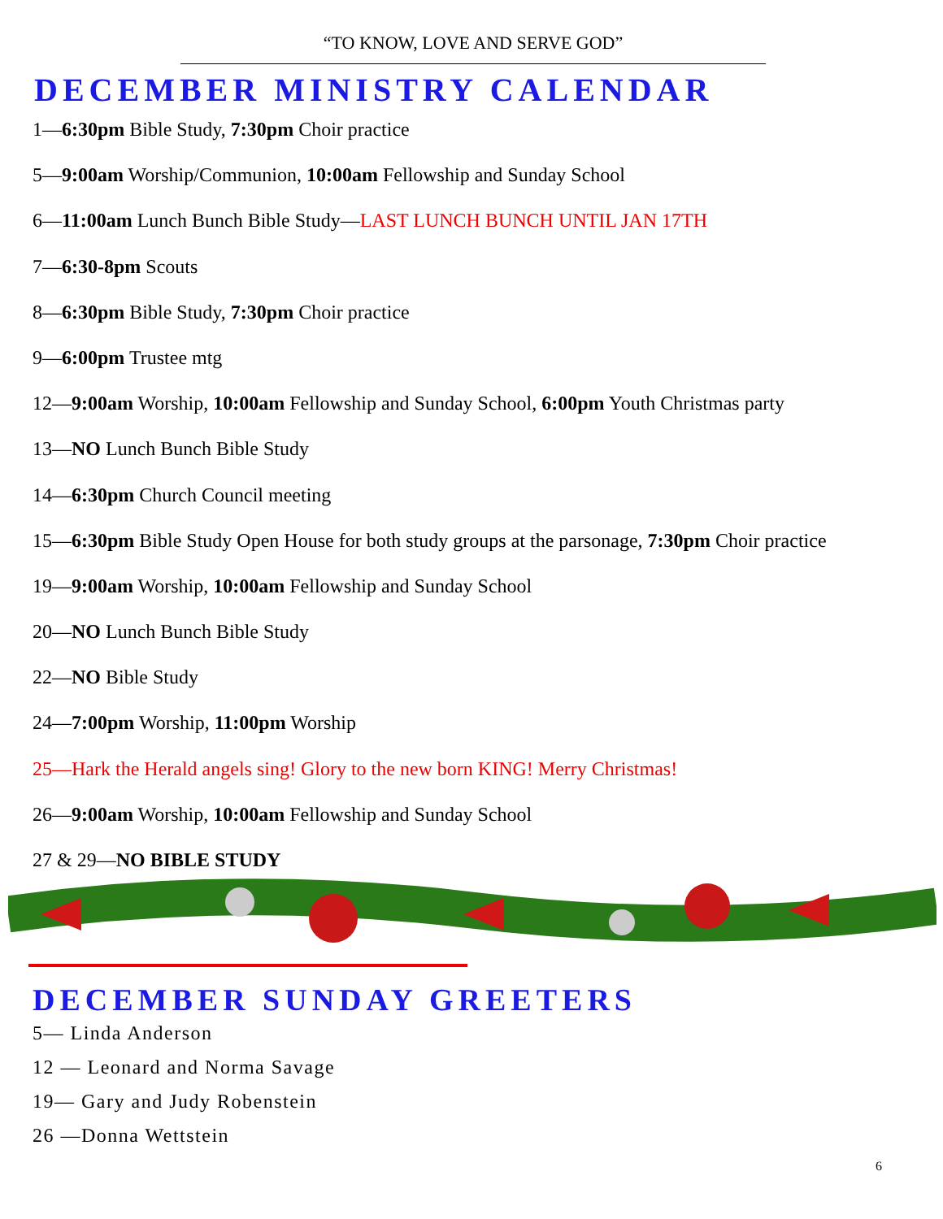“TO KNOW, LOVE AND SERVE GOD”
DECEMBER MINISTRY CALENDAR
1—6:30pm Bible Study, 7:30pm Choir practice
5—9:00am Worship/Communion, 10:00am Fellowship and Sunday School
6—11:00am Lunch Bunch Bible Study—LAST LUNCH BUNCH UNTIL JAN 17TH
7—6:30-8pm Scouts
8—6:30pm Bible Study, 7:30pm Choir practice
9—6:00pm Trustee mtg
12—9:00am Worship, 10:00am Fellowship and Sunday School, 6:00pm Youth Christmas party
13—NO Lunch Bunch Bible Study
14—6:30pm Church Council meeting
15—6:30pm Bible Study Open House for both study groups at the parsonage, 7:30pm Choir practice
19—9:00am Worship, 10:00am Fellowship and Sunday School
20—NO Lunch Bunch Bible Study
22—NO Bible Study
24—7:00pm Worship, 11:00pm Worship
25—Hark the Herald angels sing! Glory to the new born KING! Merry Christmas!
26—9:00am Worship, 10:00am Fellowship and Sunday School
27 & 29—NO BIBLE STUDY
DECEMBER SUNDAY GREETERS
5— Linda Anderson
12 — Leonard and Norma Savage
19— Gary and Judy Robenstein
26 —Donna Wettstein
6